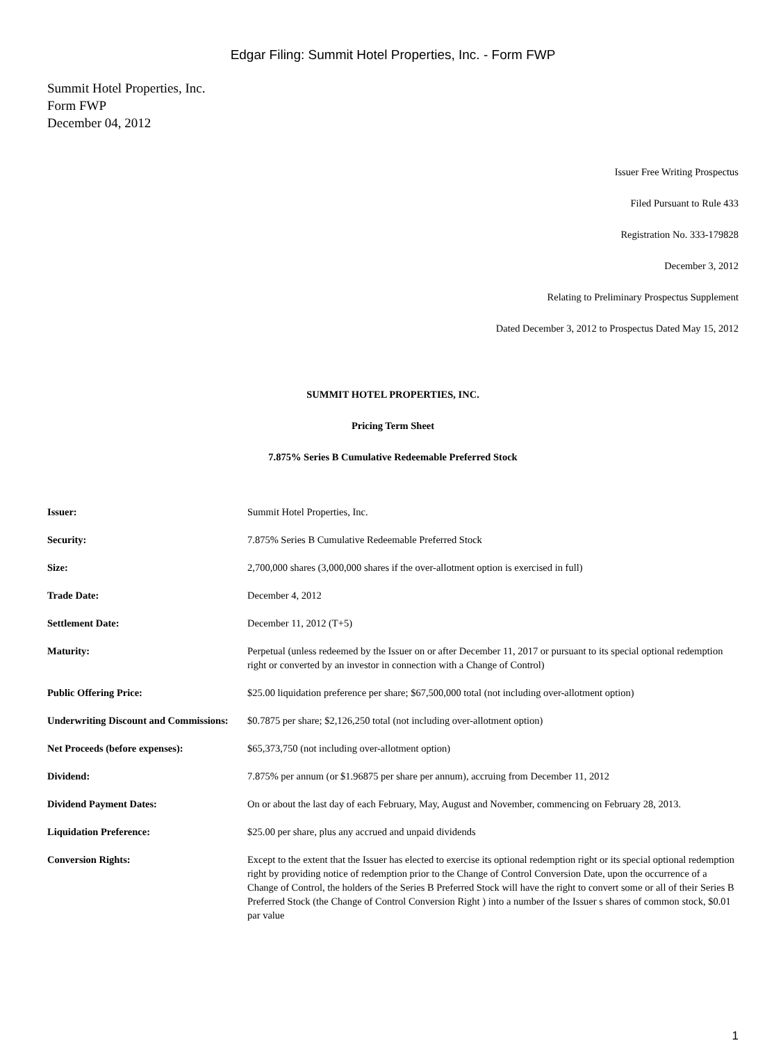Edgar Filing: Summit Hotel Properties, Inc. - Form FWP
Summit Hotel Properties, Inc.
Form FWP
December 04, 2012
Issuer Free Writing Prospectus
Filed Pursuant to Rule 433
Registration No. 333-179828
December 3, 2012
Relating to Preliminary Prospectus Supplement
Dated December 3, 2012 to Prospectus Dated May 15, 2012
SUMMIT HOTEL PROPERTIES, INC.
Pricing Term Sheet
7.875% Series B Cumulative Redeemable Preferred Stock
| Issuer: | Summit Hotel Properties, Inc. |
| Security: | 7.875% Series B Cumulative Redeemable Preferred Stock |
| Size: | 2,700,000 shares (3,000,000 shares if the over-allotment option is exercised in full) |
| Trade Date: | December 4, 2012 |
| Settlement Date: | December 11, 2012 (T+5) |
| Maturity: | Perpetual (unless redeemed by the Issuer on or after December 11, 2017 or pursuant to its special optional redemption right or converted by an investor in connection with a Change of Control) |
| Public Offering Price: | $25.00 liquidation preference per share; $67,500,000 total (not including over-allotment option) |
| Underwriting Discount and Commissions: | $0.7875 per share; $2,126,250 total (not including over-allotment option) |
| Net Proceeds (before expenses): | $65,373,750 (not including over-allotment option) |
| Dividend: | 7.875% per annum (or $1.96875 per share per annum), accruing from December 11, 2012 |
| Dividend Payment Dates: | On or about the last day of each February, May, August and November, commencing on February 28, 2013. |
| Liquidation Preference: | $25.00 per share, plus any accrued and unpaid dividends |
| Conversion Rights: | Except to the extent that the Issuer has elected to exercise its optional redemption right or its special optional redemption right by providing notice of redemption prior to the Change of Control Conversion Date, upon the occurrence of a Change of Control, the holders of the Series B Preferred Stock will have the right to convert some or all of their Series B Preferred Stock (the Change of Control Conversion Right ) into a number of the Issuer s shares of common stock, $0.01 par value |
1